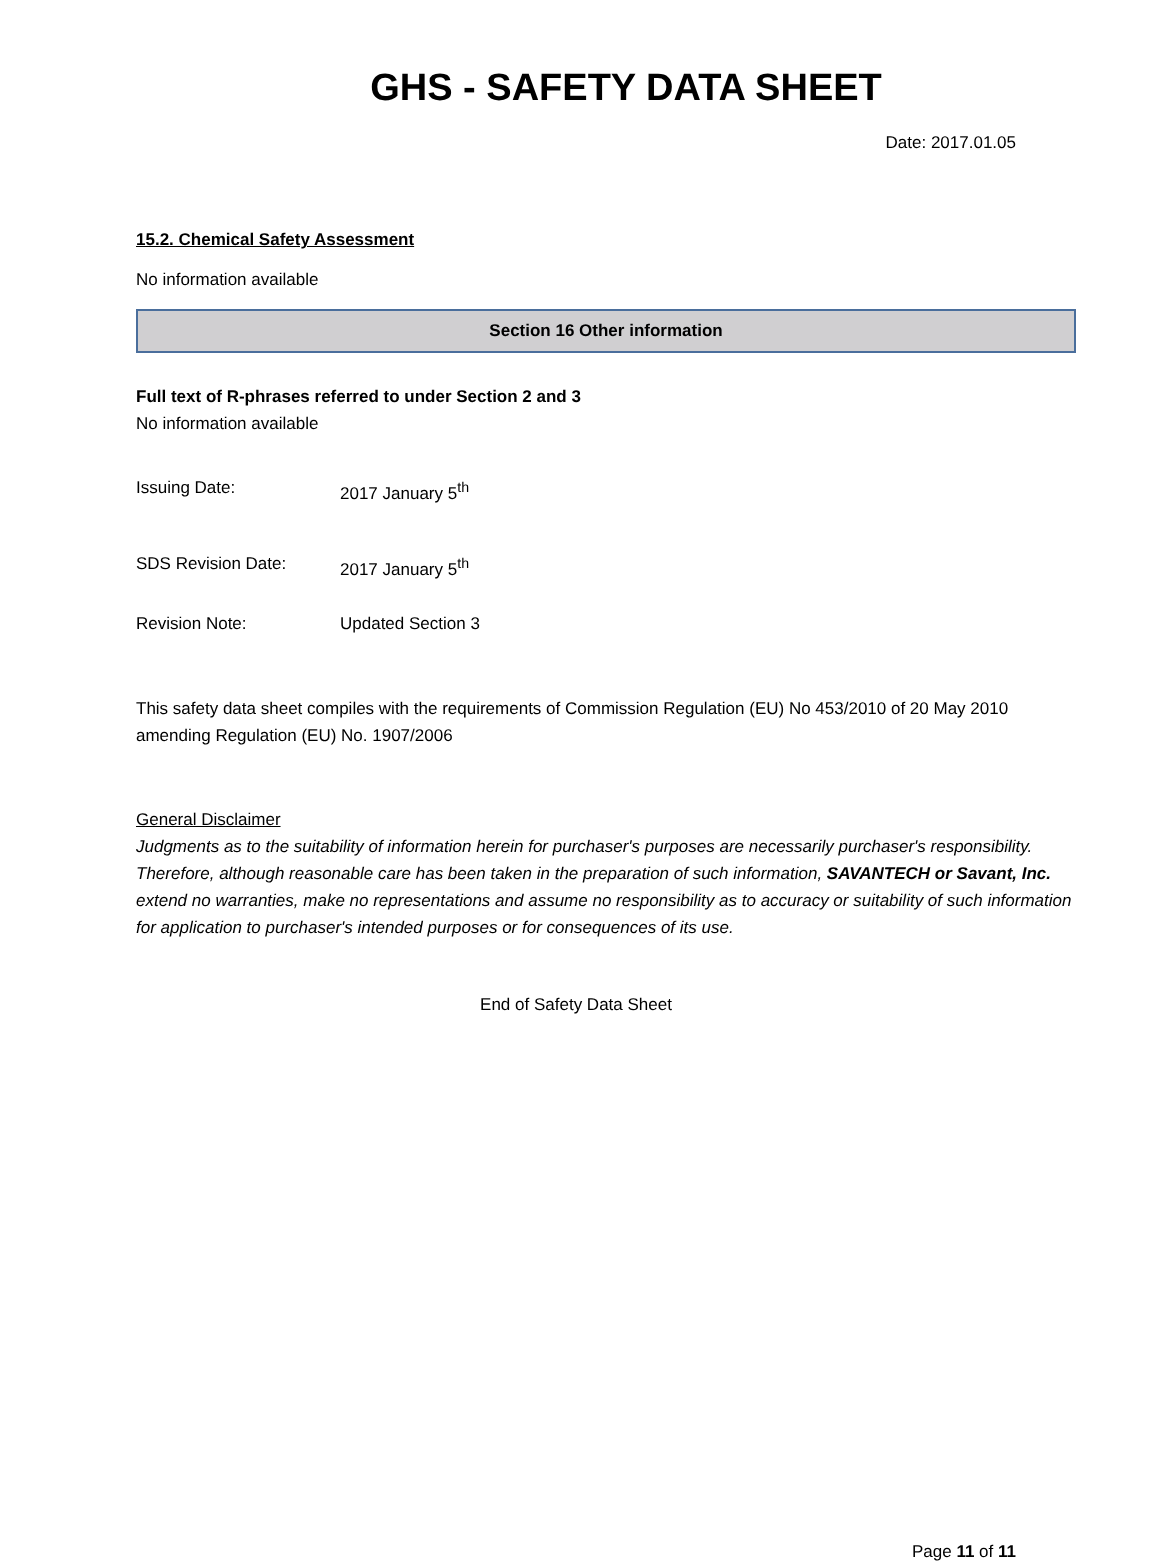GHS - SAFETY DATA SHEET
Date: 2017.01.05
15.2. Chemical Safety Assessment
No information available
Section 16 Other information
Full text of R-phrases referred to under Section 2 and 3
No information available
Issuing Date: 2017 January 5<sup>th</sup>
SDS Revision Date: 2017 January 5<sup>th</sup>
Revision Note: Updated Section 3
This safety data sheet compiles with the requirements of Commission Regulation (EU) No 453/2010 of 20 May 2010 amending Regulation (EU) No. 1907/2006
General Disclaimer
Judgments as to the suitability of information herein for purchaser's purposes are necessarily purchaser's responsibility. Therefore, although reasonable care has been taken in the preparation of such information, SAVANTECH or Savant, Inc. extend no warranties, make no representations and assume no responsibility as to accuracy or suitability of such information for application to purchaser's intended purposes or for consequences of its use.
End of Safety Data Sheet
Page 11 of 11